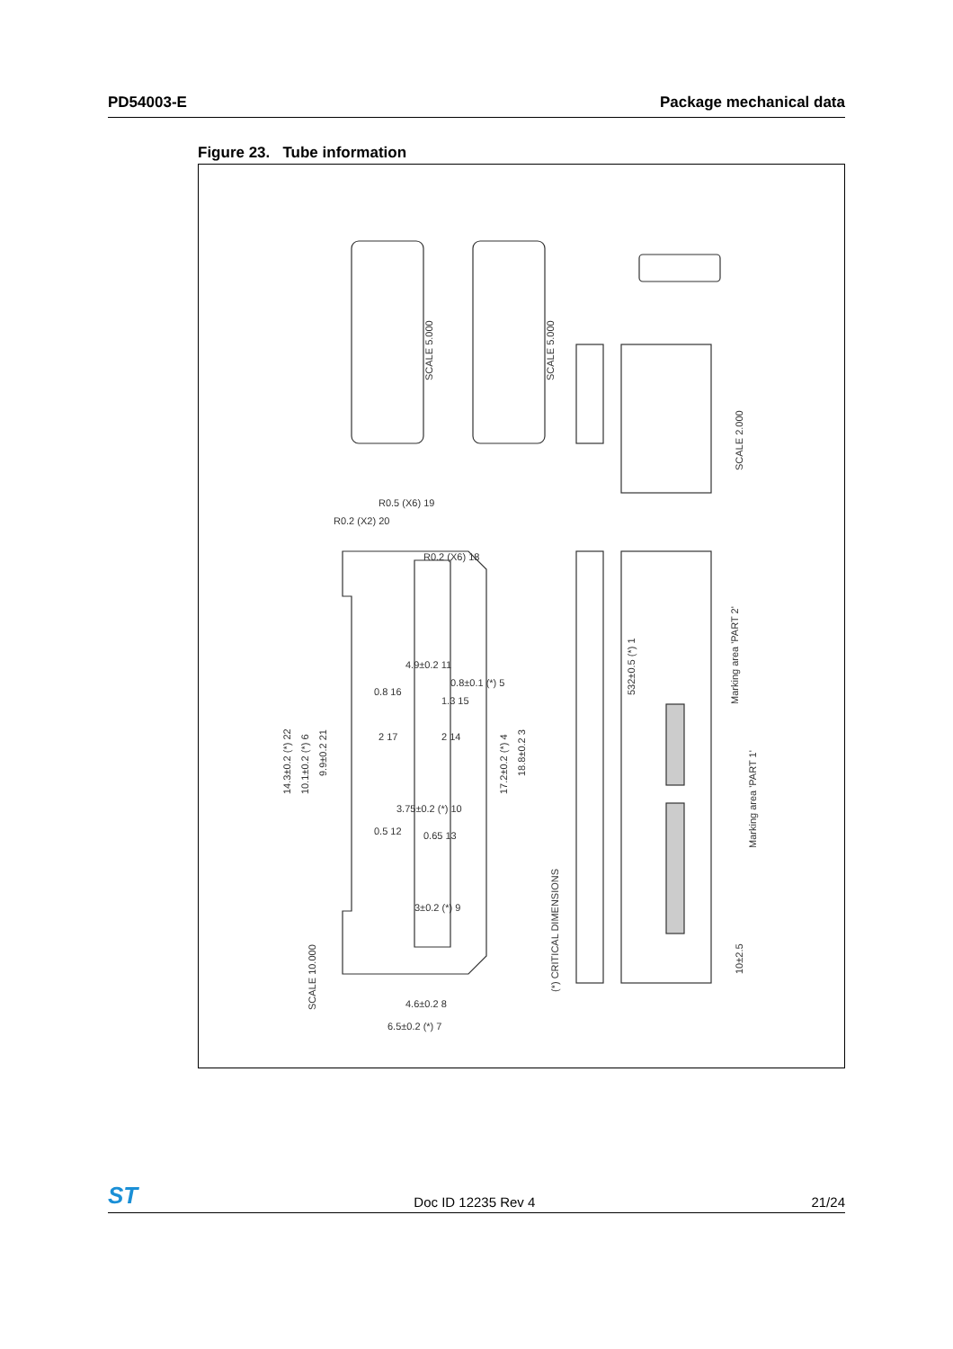PD54003-E Package mechanical data
Figure 23. Tube information
SCALE 5.000
SCALE 5.000
SCALE 2.000
SCALE 10.000
(*) CRITICAL DIMENSIONS
532±0.5 (*) 1
Marking area 'PART 2'
Marking area 'PART 1'
10±2.5
14.3±0.2 (*) 22
10.1±0.2 (*) 6
9.9±0.2 21
17.2±0.2 (*) 4
18.8±0.2 3
0.8±0.1 (*) 5
4.9±0.2 11
3.75±0.2 (*) 10
3±0.2 (*) 9
4.6±0.2 8
6.5±0.2 (*) 7
0.5 12
0.65 13
0.8 16
1.3 15
2 17
2 14
R0.5 (X6) 19
R0.2 (X2) 20
R0.2 (X6) 18
ST Doc ID 12235 Rev 4 21/24